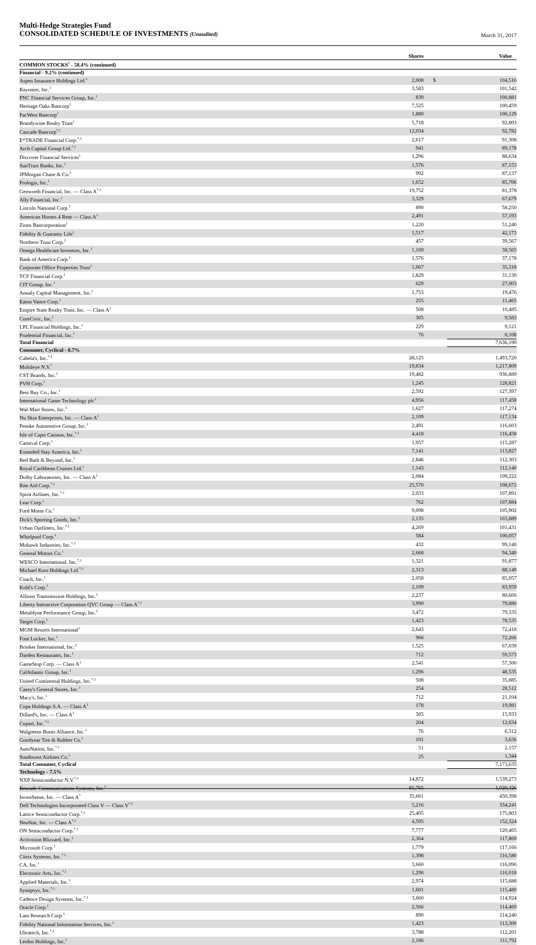Multi-Hedge Strategies Fund
CONSOLIDATED SCHEDULE OF INVESTMENTS (Unaudited)
March 31, 2017
| | Shares | | Value |
| --- | --- | --- | --- |
| COMMON STOCKS<sup>†</sup> - 58.4% (continued) | | | |
| Financial - 9.2% (continued) | | | |
| Aspen Insurance Holdings Ltd.<sup>1</sup> | 2,008 | $ | 104,516 |
| Rayonier, Inc.<sup>1</sup> | 3,583 | | 101,542 |
| PNC Financial Services Group, Inc.<sup>1</sup> | 839 | | 100,881 |
| Heritage Oaks Bancorp<sup>1</sup> | 7,525 | | 100,459 |
| PacWest Bancorp<sup>1</sup> | 1,880 | | 100,129 |
| Brandywine Realty Trust<sup>1</sup> | 5,718 | | 92,803 |
| Cascade Bancorp<sup>*,1</sup> | 12,034 | | 92,782 |
| E*TRADE Financial Corp.<sup>*,1</sup> | 2,617 | | 91,308 |
| Arch Capital Group Ltd.<sup>*,1</sup> | 941 | | 89,178 |
| Discover Financial Services<sup>1</sup> | 1,296 | | 88,634 |
| SunTrust Banks, Inc.<sup>1</sup> | 1,576 | | 87,153 |
| JPMorgan Chase & Co.<sup>1</sup> | 992 | | 87,137 |
| Prologis, Inc.<sup>1</sup> | 1,652 | | 85,706 |
| Genworth Financial, Inc. — Class A<sup>*,1</sup> | 19,752 | | 81,378 |
| Ally Financial, Inc.<sup>1</sup> | 3,329 | | 67,679 |
| Lincoln National Corp.<sup>1</sup> | 890 | | 58,250 |
| American Homes 4 Rent — Class A<sup>1</sup> | 2,491 | | 57,193 |
| Zions Bancorporation<sup>1</sup> | 1,220 | | 51,240 |
| Fidelity & Guaranty Life<sup>1</sup> | 1,517 | | 42,173 |
| Northern Trust Corp.<sup>1</sup> | 457 | | 39,567 |
| Omega Healthcare Investors, Inc.<sup>1</sup> | 1,169 | | 38,565 |
| Bank of America Corp.<sup>1</sup> | 1,576 | | 37,178 |
| Corporate Office Properties Trust<sup>1</sup> | 1,067 | | 35,318 |
| TCF Financial Corp.<sup>1</sup> | 1,829 | | 31,130 |
| CIT Group, Inc.<sup>1</sup> | 629 | | 27,003 |
| Annaly Capital Management, Inc.<sup>1</sup> | 1,753 | | 19,476 |
| Eaton Vance Corp.<sup>1</sup> | 255 | | 11,465 |
| Empire State Realty Trust, Inc. — Class A<sup>1</sup> | 508 | | 10,485 |
| CoreCivic, Inc.<sup>1</sup> | 305 | | 9,583 |
| LPL Financial Holdings, Inc.<sup>1</sup> | 229 | | 9,121 |
| Prudential Financial, Inc.<sup>1</sup> | 76 | | 8,108 |
| Total Financial | | | 7,636,190 |
| Consumer, Cyclical - 8.7% | | | |
| Cabela's, Inc.<sup>*,1</sup> | 28,125 | | 1,493,720 |
| Mobileye N.V.<sup>*</sup> | 19,834 | | 1,217,809 |
| CST Brands, Inc.<sup>1</sup> | 19,482 | | 936,889 |
| PVH Corp.<sup>1</sup> | 1,245 | | 128,821 |
| Best Buy Co., Inc.<sup>1</sup> | 2,592 | | 127,397 |
| International Game Technology plc<sup>1</sup> | 4,956 | | 117,458 |
| Wal-Mart Stores, Inc.<sup>1</sup> | 1,627 | | 117,274 |
| Nu Skin Enterprises, Inc. — Class A<sup>1</sup> | 2,109 | | 117,134 |
| Penske Automotive Group, Inc.<sup>1</sup> | 2,491 | | 116,603 |
| Isle of Capri Casinos, Inc.<sup>*,1</sup> | 4,418 | | 116,458 |
| Carnival Corp.<sup>1</sup> | 1,957 | | 115,287 |
| Extended Stay America, Inc.<sup>1</sup> | 7,141 | | 113,827 |
| Bed Bath & Beyond, Inc.<sup>1</sup> | 2,846 | | 112,303 |
| Royal Caribbean Cruises Ltd.<sup>1</sup> | 1,143 | | 112,140 |
| Dolby Laboratories, Inc. — Class A<sup>1</sup> | 2,084 | | 109,222 |
| Rite Aid Corp.<sup>*,1</sup> | 25,570 | | 108,672 |
| Spirit Airlines, Inc.<sup>*,1</sup> | 2,033 | | 107,891 |
| Lear Corp.<sup>1</sup> | 762 | | 107,884 |
| Ford Motor Co.<sup>1</sup> | 9,098 | | 105,902 |
| Dick's Sporting Goods, Inc.<sup>1</sup> | 2,135 | | 103,889 |
| Urban Outfitters, Inc.<sup>*,1</sup> | 4,269 | | 101,431 |
| Whirlpool Corp.<sup>1</sup> | 584 | | 100,057 |
| Mohawk Industries, Inc.<sup>*,1</sup> | 432 | | 99,140 |
| General Motors Co.<sup>1</sup> | 2,668 | | 94,340 |
| WESCO International, Inc.<sup>*,1</sup> | 1,321 | | 91,877 |
| Michael Kors Holdings Ltd.<sup>*,1</sup> | 2,313 | | 88,149 |
| Coach, Inc.<sup>1</sup> | 2,058 | | 85,057 |
| Kohl's Corp.<sup>1</sup> | 2,109 | | 83,959 |
| Allison Transmission Holdings, Inc.<sup>1</sup> | 2,237 | | 80,666 |
| Liberty Interactive Corporation QVC Group — Class A<sup>*,1</sup> | 3,990 | | 79,880 |
| Metaldyne Performance Group, Inc.<sup>1</sup> | 3,472 | | 79,335 |
| Target Corp.<sup>1</sup> | 1,423 | | 78,535 |
| MGM Resorts International<sup>1</sup> | 2,643 | | 72,418 |
| Foot Locker, Inc.<sup>1</sup> | 966 | | 72,266 |
| Brinker International, Inc.<sup>2</sup> | 1,525 | | 67,039 |
| Darden Restaurants, Inc.<sup>1</sup> | 712 | | 59,573 |
| GameStop Corp. — Class A<sup>1</sup> | 2,541 | | 57,300 |
| CalAtlantic Group, Inc.<sup>1</sup> | 1,296 | | 48,535 |
| United Continental Holdings, Inc.<sup>*,1</sup> | 508 | | 35,885 |
| Casey's General Stores, Inc.<sup>1</sup> | 254 | | 28,512 |
| Macy's, Inc.<sup>1</sup> | 712 | | 21,104 |
| Copa Holdings S.A. — Class A<sup>1</sup> | 178 | | 19,981 |
| Dillard's, Inc. — Class A<sup>1</sup> | 305 | | 15,933 |
| Copart, Inc.<sup>*,1</sup> | 204 | | 12,634 |
| Walgreens Boots Alliance, Inc.<sup>1</sup> | 76 | | 6,312 |
| Goodyear Tire & Rubber Co.<sup>1</sup> | 101 | | 3,636 |
| AutoNation, Inc.<sup>*,1</sup> | 51 | | 2,157 |
| Southwest Airlines Co.<sup>1</sup> | 25 | | 1,344 |
| Total Consumer, Cyclical | | | 7,173,635 |
| Technology - 7.5% | | | |
| NXP Semiconductor N.V.<sup>*,1</sup> | 14,872 | | 1,539,273 |
| Brocade Communications Systems, Inc.<sup>1</sup> | 81,765 | | 1,020,426 |
| InvenSense, Inc. — Class A<sup>*</sup> | 35,661 | | 450,398 |
| Dell Technologies Incorporated Class V — Class V<sup>*,1</sup> | 5,216 | | 334,241 |
| Lattice Semiconductor Corp.<sup>*,1</sup> | 25,405 | | 175,803 |
| NeuStar, Inc. — Class A<sup>*,1</sup> | 4,595 | | 152,324 |
| ON Semiconductor Corp.<sup>*,1</sup> | 7,777 | | 120,465 |
| Activision Blizzard, Inc.<sup>1</sup> | 2,364 | | 117,869 |
| Microsoft Corp.<sup>1</sup> | 1,779 | | 117,166 |
| Citrix Systems, Inc.<sup>*,1</sup> | 1,398 | | 116,580 |
| CA, Inc.<sup>1</sup> | 3,660 | | 116,096 |
| Electronic Arts, Inc.<sup>*,1</sup> | 1,296 | | 116,018 |
| Applied Materials, Inc.<sup>1</sup> | 2,974 | | 115,688 |
| Synopsys, Inc.<sup>*,1</sup> | 1,601 | | 115,480 |
| Cadence Design Systems, Inc.<sup>*,1</sup> | 3,660 | | 114,924 |
| Oracle Corp.<sup>1</sup> | 2,566 | | 114,469 |
| Lam Research Corp.<sup>1</sup> | 890 | | 114,240 |
| Fidelity National Information Services, Inc.<sup>1</sup> | 1,423 | | 113,300 |
| Ultratech, Inc.<sup>*,1</sup> | 3,788 | | 112,201 |
| Leidos Holdings, Inc.<sup>1</sup> | 2,186 | | 111,792 |